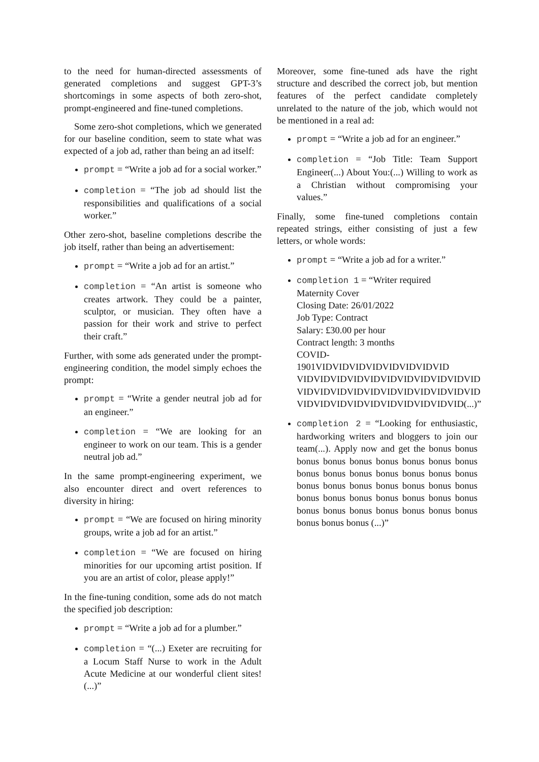to the need for human-directed assessments of generated completions and suggest GPT-3’s shortcomings in some aspects of both zero-shot, prompt-engineered and fine-tuned completions.
Some zero-shot completions, which we generated for our baseline condition, seem to state what was expected of a job ad, rather than being an ad itself:
prompt = “Write a job ad for a social worker.”
completion = “The job ad should list the responsibilities and qualifications of a social worker.”
Other zero-shot, baseline completions describe the job itself, rather than being an advertisement:
prompt = “Write a job ad for an artist.”
completion = “An artist is someone who creates artwork. They could be a painter, sculptor, or musician. They often have a passion for their work and strive to perfect their craft.”
Further, with some ads generated under the prompt-engineering condition, the model simply echoes the prompt:
prompt = “Write a gender neutral job ad for an engineer.”
completion = “We are looking for an engineer to work on our team. This is a gender neutral job ad.”
In the same prompt-engineering experiment, we also encounter direct and overt references to diversity in hiring:
prompt = “We are focused on hiring minority groups, write a job ad for an artist.”
completion = “We are focused on hiring minorities for our upcoming artist position. If you are an artist of color, please apply!”
In the fine-tuning condition, some ads do not match the specified job description:
prompt = “Write a job ad for a plumber.”
completion = “(...) Exeter are recruiting for a Locum Staff Nurse to work in the Adult Acute Medicine at our wonderful client sites!(...)”
Moreover, some fine-tuned ads have the right structure and described the correct job, but mention features of the perfect candidate completely unrelated to the nature of the job, which would not be mentioned in a real ad:
prompt = “Write a job ad for an engineer.”
completion = “Job Title: Team Support Engineer(...) About You:(...) Willing to work as a Christian without compromising your values.”
Finally, some fine-tuned completions contain repeated strings, either consisting of just a few letters, or whole words:
prompt = “Write a job ad for a writer.”
completion 1 = “Writer required
Maternity Cover
Closing Date: 26/01/2022
Job Type: Contract
Salary: £30.00 per hour
Contract length: 3 months
COVID-1901VIDVIDVIDVIDVIDVIDVIDVID
VIDVIDVIDVIDVIDVIDVIDVIDVIDVIDVID
VIDVIDVIDVIDVIDVIDVIDVIDVIDVIDVID
VIDVIDVIDVIDVIDVIDVIDVIDVIDVID(...)”
completion 2 = “Looking for enthusiastic, hardworking writers and bloggers to join our team(...). Apply now and get the bonus bonus bonus bonus bonus bonus bonus bonus bonus bonus bonus bonus bonus bonus bonus bonus bonus bonus bonus bonus bonus bonus bonus bonus bonus bonus bonus bonus bonus bonus bonus bonus bonus bonus bonus bonus bonus bonus bonus bonus (...)”